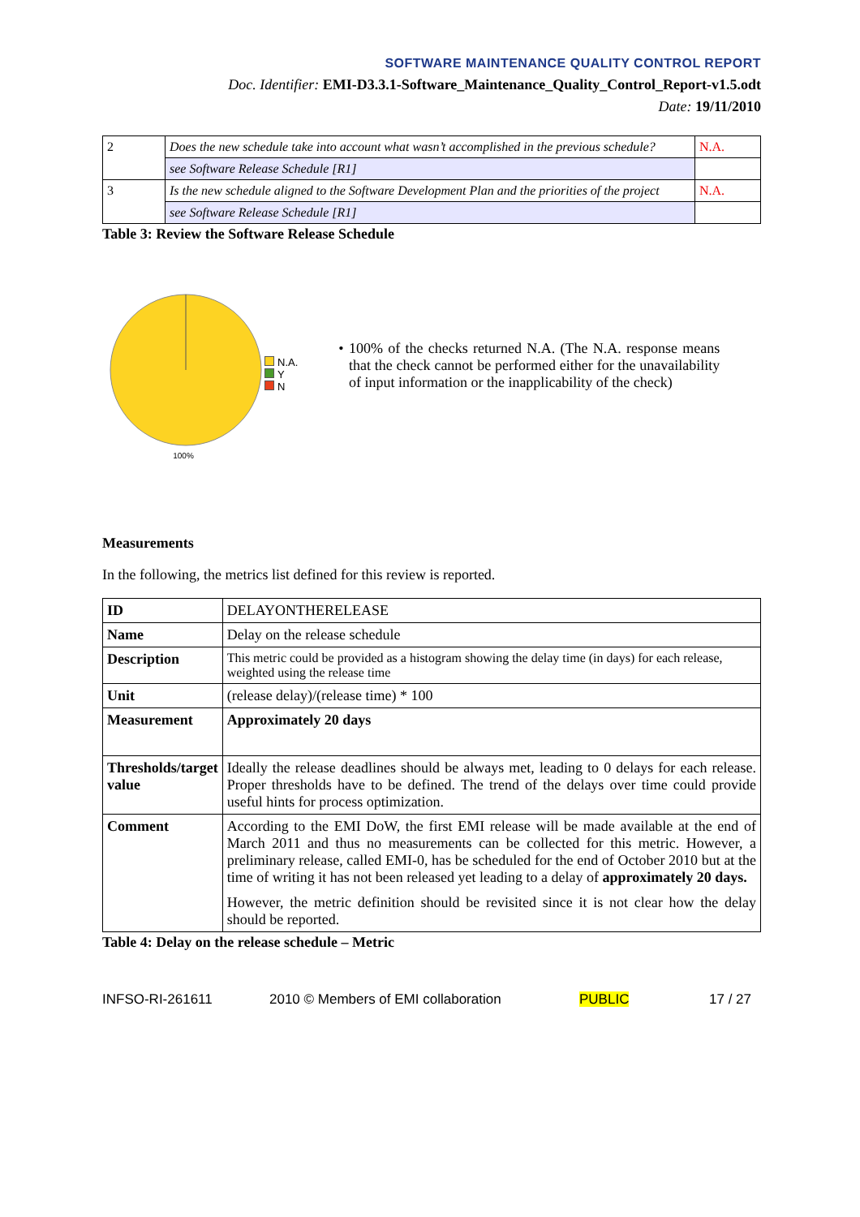SOFTWARE MAINTENANCE QUALITY CONTROL REPORT
Doc. Identifier: EMI-D3.3.1-Software_Maintenance_Quality_Control_Report-v1.5.odt
Date: 19/11/2010
| 2 | Does the new schedule take into account what wasn’t accomplished in the previous schedule? | N.A. |
| | see Software Release Schedule [R1] | |
| 3 | Is the new schedule aligned to the Software Development Plan and the priorities of the project | N.A. |
| | see Software Release Schedule [R1] | |
Table 3: Review the Software Release Schedule
100%
N.A.
Y
N
• 100% of the checks returned N.A. (The N.A. response means that the check cannot be performed either for the unavailability of input information or the inapplicability of the check)
Measurements
In the following, the metrics list defined for this review is reported.
| ID | DELAYONTHERELEASE |
| Name | Delay on the release schedule |
| Description | This metric could be provided as a histogram showing the delay time (in days) for each release, weighted using the release time |
| Unit | (release delay)/(release time) * 100 |
| Measurement | Approximately 20 days |
| Thresholds/target value | Ideally the release deadlines should be always met, leading to 0 delays for each release. Proper thresholds have to be defined. The trend of the delays over time could provide useful hints for process optimization. |
| Comment | According to the EMI DoW, the first EMI release will be made available at the end of March 2011 and thus no measurements can be collected for this metric. However, a preliminary release, called EMI-0, has be scheduled for the end of October 2010 but at the time of writing it has not been released yet leading to a delay of approximately 20 days. However, the metric definition should be revisited since it is not clear how the delay should be reported. |
Table 4: Delay on the release schedule – Metric
INFSO-RI-261611 2010 © Members of EMI collaboration PUBLIC 17 / 27